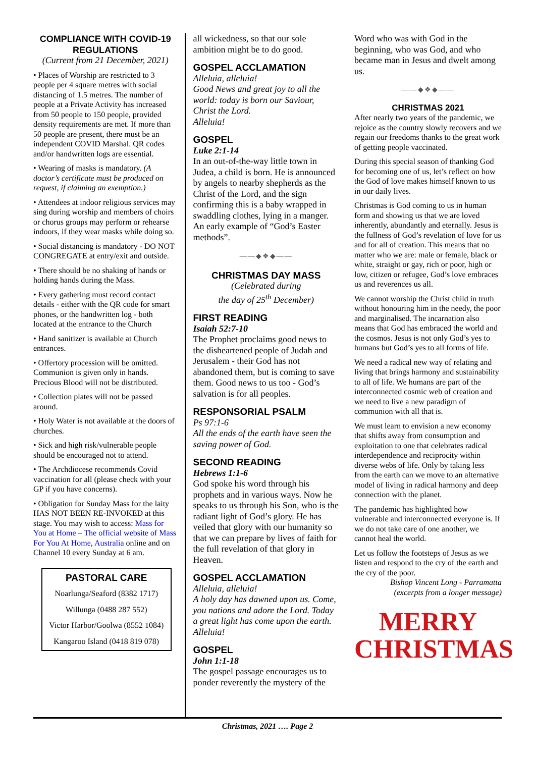COMPLIANCE WITH COVID-19 REGULATIONS
(Current from 21 December, 2021)
• Places of Worship are restricted to 3 people per 4 square metres with social distancing of 1.5 metres. The number of people at a Private Activity has increased from 50 people to 150 people, provided density requirements are met. If more than 50 people are present, there must be an independent COVID Marshal. QR codes and/or handwritten logs are essential.
• Wearing of masks is mandatory. (A doctor’s certificate must be produced on request, if claiming an exemption.)
• Attendees at indoor religious services may sing during worship and members of choirs or chorus groups may perform or rehearse indoors, if they wear masks while doing so.
• Social distancing is mandatory - DO NOT CONGREGATE at entry/exit and outside.
• There should be no shaking of hands or holding hands during the Mass.
• Every gathering must record contact details - either with the QR code for smart phones, or the handwritten log - both located at the entrance to the Church
• Hand sanitizer is available at Church entrances.
• Offertory procession will be omitted. Communion is given only in hands. Precious Blood will not be distributed.
• Collection plates will not be passed around.
• Holy Water is not available at the doors of churches.
• Sick and high risk/vulnerable people should be encouraged not to attend.
• The Archdiocese recommends Covid vaccination for all (please check with your GP if you have concerns).
• Obligation for Sunday Mass for the laity HAS NOT BEEN RE-INVOKED at this stage. You may wish to access: Mass for You at Home – The official website of Mass For You At Home, Australia online and on Channel 10 every Sunday at 6 am.
PASTORAL CARE
Noarlunga/Seaford (8382 1717)
Willunga (0488 287 552)
Victor Harbor/Goolwa (8552 1084)
Kangaroo Island (0418 819 078)
all wickedness, so that our sole ambition might be to do good.
GOSPEL ACCLAMATION
Alleluia, alleluia!
Good News and great joy to all the world: today is born our Saviour, Christ the Lord.
Alleluia!
GOSPEL
Luke 2:1-14
In an out-of-the-way little town in Judea, a child is born. He is announced by angels to nearby shepherds as the Christ of the Lord, and the sign confirming this is a baby wrapped in swaddling clothes, lying in a manger. An early example of “God’s Easter methods”.
——◆❖◆——
CHRISTMAS DAY MASS
(Celebrated during
the day of 25<sup>th</sup> December)
FIRST READING
Isaiah 52:7-10
The Prophet proclaims good news to the disheartened people of Judah and Jerusalem - their God has not abandoned them, but is coming to save them. Good news to us too - God’s salvation is for all peoples.
RESPONSORIAL PSALM
Ps 97:1-6
All the ends of the earth have seen the saving power of God.
SECOND READING
Hebrews 1:1-6
God spoke his word through his prophets and in various ways. Now he speaks to us through his Son, who is the radiant light of God’s glory. He has veiled that glory with our humanity so that we can prepare by lives of faith for the full revelation of that glory in Heaven.
GOSPEL ACCLAMATION
Alleluia, alleluia!
A holy day has dawned upon us. Come, you nations and adore the Lord. Today a great light has come upon the earth.
Alleluia!
GOSPEL
John 1:1-18
The gospel passage encourages us to ponder reverently the mystery of the
Word who was with God in the beginning, who was God, and who became man in Jesus and dwelt among us.
——◆❖◆——
CHRISTMAS 2021
After nearly two years of the pandemic, we rejoice as the country slowly recovers and we regain our freedoms thanks to the great work of getting people vaccinated.
During this special season of thanking God for becoming one of us, let’s reflect on how the God of love makes himself known to us in our daily lives.
Christmas is God coming to us in human form and showing us that we are loved inherently, abundantly and eternally. Jesus is the fullness of God’s revelation of love for us and for all of creation. This means that no matter who we are: male or female, black or white, straight or gay, rich or poor, high or low, citizen or refugee, God’s love embraces us and reverences us all.
We cannot worship the Christ child in truth without honouring him in the needy, the poor and marginalised. The incarnation also means that God has embraced the world and the cosmos. Jesus is not only God’s yes to humans but God’s yes to all forms of life.
We need a radical new way of relating and living that brings harmony and sustainability to all of life. We humans are part of the interconnected cosmic web of creation and we need to live a new paradigm of communion with all that is.
We must learn to envision a new economy that shifts away from consumption and exploitation to one that celebrates radical interdependence and reciprocity within diverse webs of life. Only by taking less from the earth can we move to an alternative model of living in radical harmony and deep connection with the planet.
The pandemic has highlighted how vulnerable and interconnected everyone is. If we do not take care of one another, we cannot heal the world.
Let us follow the footsteps of Jesus as we listen and respond to the cry of the earth and the cry of the poor.
Bishop Vincent Long - Parramatta
(excerpts from a longer message)
MERRY
CHRISTMAS
Christmas, 2021 …. Page 2